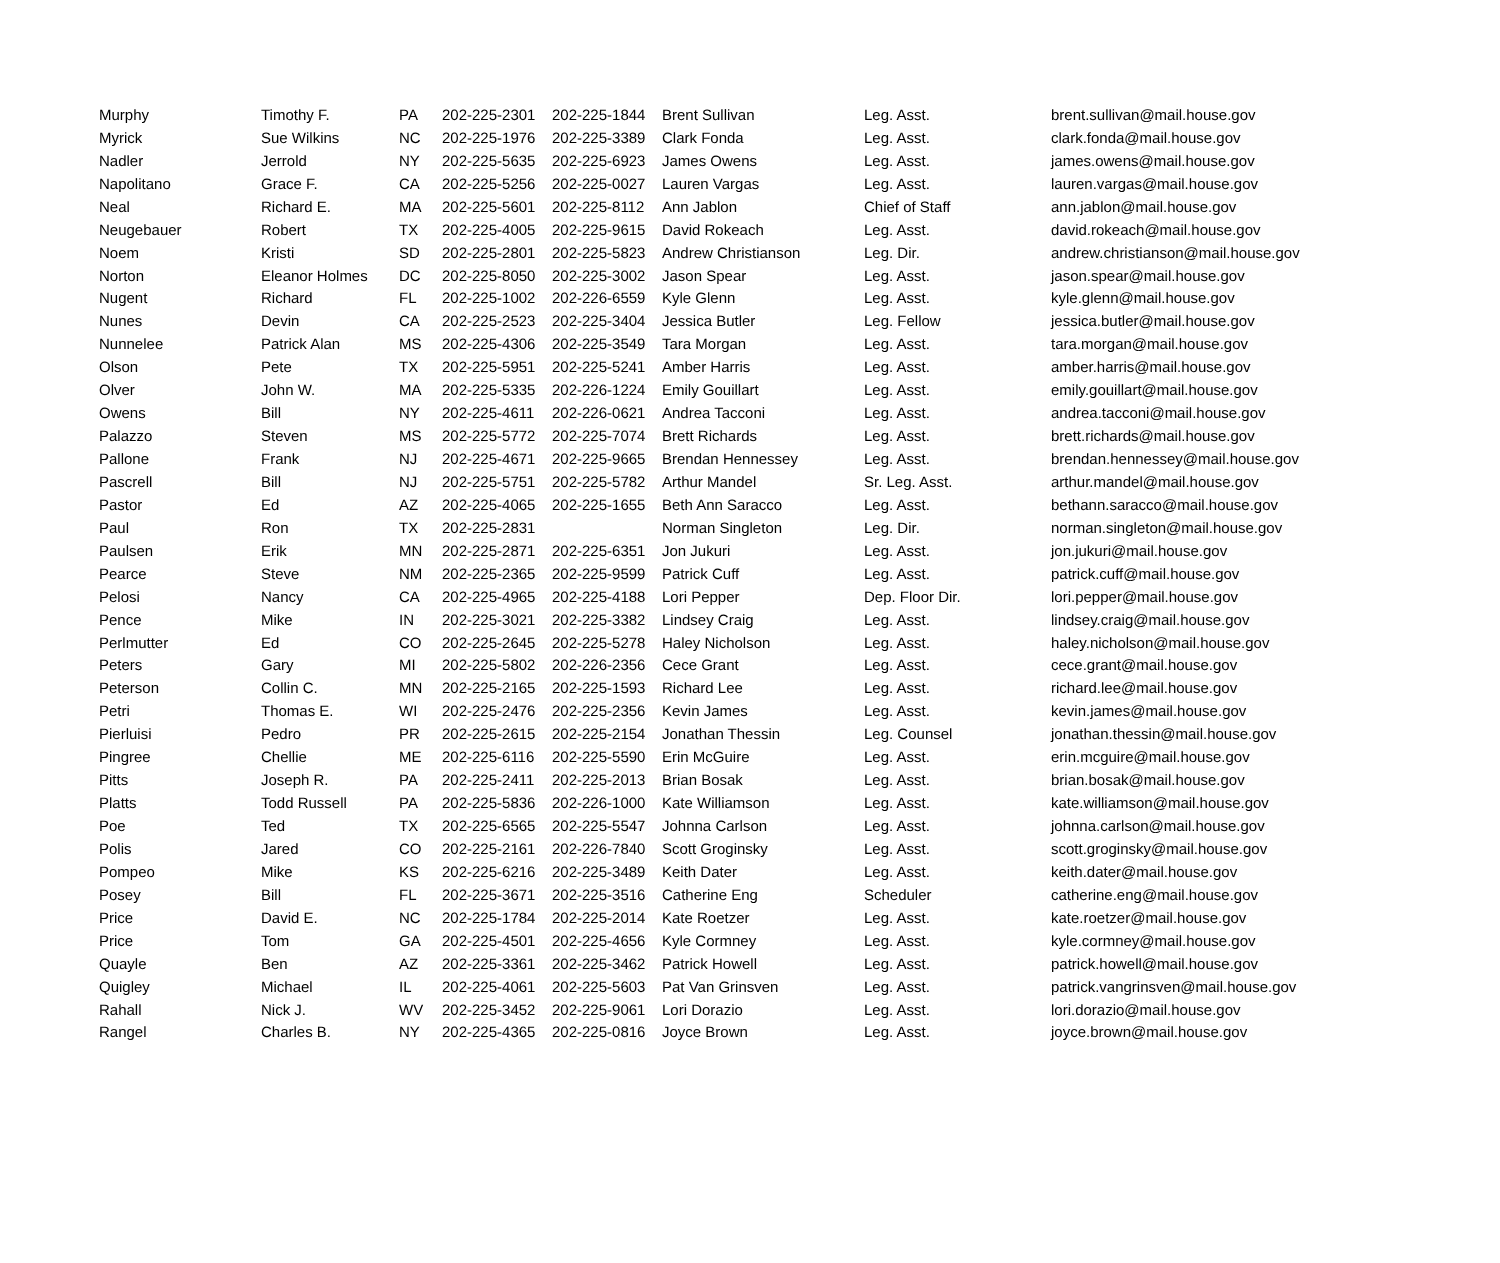| Murphy | Timothy F. | PA | 202-225-2301 | 202-225-1844 | Brent Sullivan | Leg. Asst. | brent.sullivan@mail.house.gov |
| Myrick | Sue Wilkins | NC | 202-225-1976 | 202-225-3389 | Clark Fonda | Leg. Asst. | clark.fonda@mail.house.gov |
| Nadler | Jerrold | NY | 202-225-5635 | 202-225-6923 | James Owens | Leg. Asst. | james.owens@mail.house.gov |
| Napolitano | Grace F. | CA | 202-225-5256 | 202-225-0027 | Lauren Vargas | Leg. Asst. | lauren.vargas@mail.house.gov |
| Neal | Richard E. | MA | 202-225-5601 | 202-225-8112 | Ann Jablon | Chief of Staff | ann.jablon@mail.house.gov |
| Neugebauer | Robert | TX | 202-225-4005 | 202-225-9615 | David Rokeach | Leg. Asst. | david.rokeach@mail.house.gov |
| Noem | Kristi | SD | 202-225-2801 | 202-225-5823 | Andrew Christianson | Leg. Dir. | andrew.christianson@mail.house.gov |
| Norton | Eleanor Holmes | DC | 202-225-8050 | 202-225-3002 | Jason Spear | Leg. Asst. | jason.spear@mail.house.gov |
| Nugent | Richard | FL | 202-225-1002 | 202-226-6559 | Kyle Glenn | Leg. Asst. | kyle.glenn@mail.house.gov |
| Nunes | Devin | CA | 202-225-2523 | 202-225-3404 | Jessica Butler | Leg. Fellow | jessica.butler@mail.house.gov |
| Nunnelee | Patrick Alan | MS | 202-225-4306 | 202-225-3549 | Tara Morgan | Leg. Asst. | tara.morgan@mail.house.gov |
| Olson | Pete | TX | 202-225-5951 | 202-225-5241 | Amber Harris | Leg. Asst. | amber.harris@mail.house.gov |
| Olver | John W. | MA | 202-225-5335 | 202-226-1224 | Emily Gouillart | Leg. Asst. | emily.gouillart@mail.house.gov |
| Owens | Bill | NY | 202-225-4611 | 202-226-0621 | Andrea Tacconi | Leg. Asst. | andrea.tacconi@mail.house.gov |
| Palazzo | Steven | MS | 202-225-5772 | 202-225-7074 | Brett Richards | Leg. Asst. | brett.richards@mail.house.gov |
| Pallone | Frank | NJ | 202-225-4671 | 202-225-9665 | Brendan Hennessey | Leg. Asst. | brendan.hennessey@mail.house.gov |
| Pascrell | Bill | NJ | 202-225-5751 | 202-225-5782 | Arthur Mandel | Sr. Leg. Asst. | arthur.mandel@mail.house.gov |
| Pastor | Ed | AZ | 202-225-4065 | 202-225-1655 | Beth Ann Saracco | Leg. Asst. | bethann.saracco@mail.house.gov |
| Paul | Ron | TX | 202-225-2831 | | Norman Singleton | Leg. Dir. | norman.singleton@mail.house.gov |
| Paulsen | Erik | MN | 202-225-2871 | 202-225-6351 | Jon Jukuri | Leg. Asst. | jon.jukuri@mail.house.gov |
| Pearce | Steve | NM | 202-225-2365 | 202-225-9599 | Patrick Cuff | Leg. Asst. | patrick.cuff@mail.house.gov |
| Pelosi | Nancy | CA | 202-225-4965 | 202-225-4188 | Lori Pepper | Dep. Floor Dir. | lori.pepper@mail.house.gov |
| Pence | Mike | IN | 202-225-3021 | 202-225-3382 | Lindsey Craig | Leg. Asst. | lindsey.craig@mail.house.gov |
| Perlmutter | Ed | CO | 202-225-2645 | 202-225-5278 | Haley Nicholson | Leg. Asst. | haley.nicholson@mail.house.gov |
| Peters | Gary | MI | 202-225-5802 | 202-226-2356 | Cece Grant | Leg. Asst. | cece.grant@mail.house.gov |
| Peterson | Collin C. | MN | 202-225-2165 | 202-225-1593 | Richard Lee | Leg. Asst. | richard.lee@mail.house.gov |
| Petri | Thomas E. | WI | 202-225-2476 | 202-225-2356 | Kevin James | Leg. Asst. | kevin.james@mail.house.gov |
| Pierluisi | Pedro | PR | 202-225-2615 | 202-225-2154 | Jonathan Thessin | Leg. Counsel | jonathan.thessin@mail.house.gov |
| Pingree | Chellie | ME | 202-225-6116 | 202-225-5590 | Erin McGuire | Leg. Asst. | erin.mcguire@mail.house.gov |
| Pitts | Joseph R. | PA | 202-225-2411 | 202-225-2013 | Brian Bosak | Leg. Asst. | brian.bosak@mail.house.gov |
| Platts | Todd Russell | PA | 202-225-5836 | 202-226-1000 | Kate Williamson | Leg. Asst. | kate.williamson@mail.house.gov |
| Poe | Ted | TX | 202-225-6565 | 202-225-5547 | Johnna Carlson | Leg. Asst. | johnna.carlson@mail.house.gov |
| Polis | Jared | CO | 202-225-2161 | 202-226-7840 | Scott Groginsky | Leg. Asst. | scott.groginsky@mail.house.gov |
| Pompeo | Mike | KS | 202-225-6216 | 202-225-3489 | Keith Dater | Leg. Asst. | keith.dater@mail.house.gov |
| Posey | Bill | FL | 202-225-3671 | 202-225-3516 | Catherine Eng | Scheduler | catherine.eng@mail.house.gov |
| Price | David E. | NC | 202-225-1784 | 202-225-2014 | Kate Roetzer | Leg. Asst. | kate.roetzer@mail.house.gov |
| Price | Tom | GA | 202-225-4501 | 202-225-4656 | Kyle Cormney | Leg. Asst. | kyle.cormney@mail.house.gov |
| Quayle | Ben | AZ | 202-225-3361 | 202-225-3462 | Patrick Howell | Leg. Asst. | patrick.howell@mail.house.gov |
| Quigley | Michael | IL | 202-225-4061 | 202-225-5603 | Pat Van Grinsven | Leg. Asst. | patrick.vangrinsven@mail.house.gov |
| Rahall | Nick J. | WV | 202-225-3452 | 202-225-9061 | Lori Dorazio | Leg. Asst. | lori.dorazio@mail.house.gov |
| Rangel | Charles B. | NY | 202-225-4365 | 202-225-0816 | Joyce Brown | Leg. Asst. | joyce.brown@mail.house.gov |